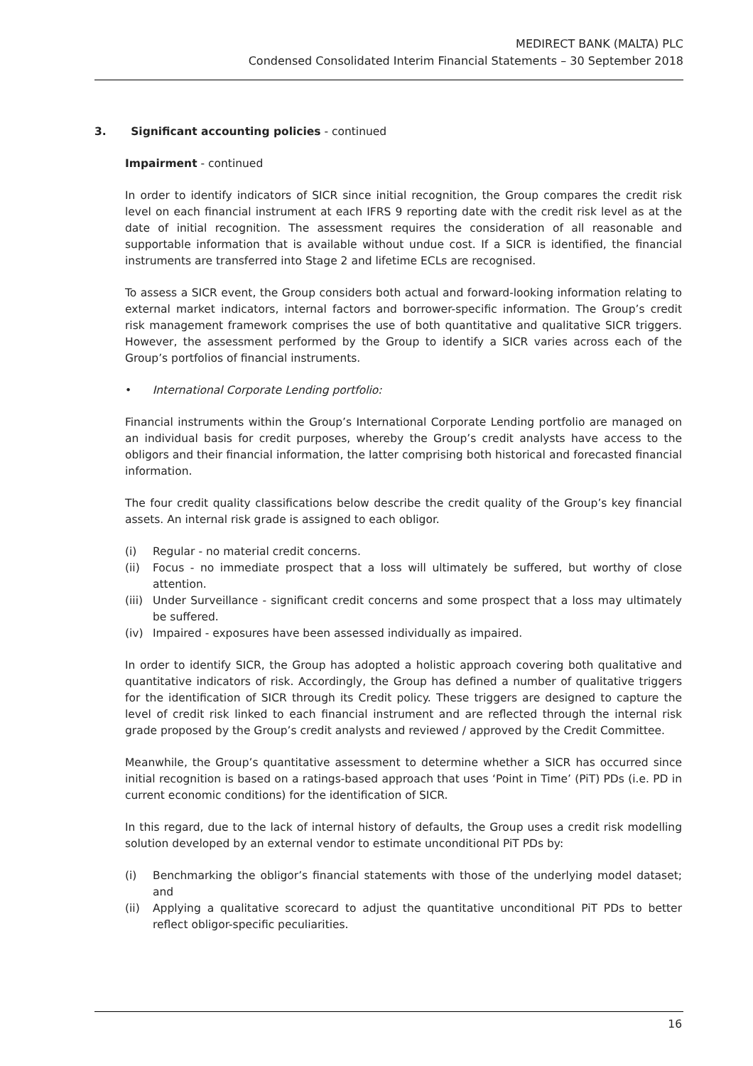MEDIRECT BANK (MALTA) PLC
Condensed Consolidated Interim Financial Statements – 30 September 2018
3. Significant accounting policies - continued
Impairment - continued
In order to identify indicators of SICR since initial recognition, the Group compares the credit risk level on each financial instrument at each IFRS 9 reporting date with the credit risk level as at the date of initial recognition. The assessment requires the consideration of all reasonable and supportable information that is available without undue cost. If a SICR is identified, the financial instruments are transferred into Stage 2 and lifetime ECLs are recognised.
To assess a SICR event, the Group considers both actual and forward-looking information relating to external market indicators, internal factors and borrower-specific information. The Group’s credit risk management framework comprises the use of both quantitative and qualitative SICR triggers. However, the assessment performed by the Group to identify a SICR varies across each of the Group’s portfolios of financial instruments.
• International Corporate Lending portfolio:
Financial instruments within the Group’s International Corporate Lending portfolio are managed on an individual basis for credit purposes, whereby the Group’s credit analysts have access to the obligors and their financial information, the latter comprising both historical and forecasted financial information.
The four credit quality classifications below describe the credit quality of the Group’s key financial assets. An internal risk grade is assigned to each obligor.
(i) Regular - no material credit concerns.
(ii) Focus - no immediate prospect that a loss will ultimately be suffered, but worthy of close attention.
(iii) Under Surveillance - significant credit concerns and some prospect that a loss may ultimately be suffered.
(iv) Impaired - exposures have been assessed individually as impaired.
In order to identify SICR, the Group has adopted a holistic approach covering both qualitative and quantitative indicators of risk. Accordingly, the Group has defined a number of qualitative triggers for the identification of SICR through its Credit policy. These triggers are designed to capture the level of credit risk linked to each financial instrument and are reflected through the internal risk grade proposed by the Group’s credit analysts and reviewed / approved by the Credit Committee.
Meanwhile, the Group’s quantitative assessment to determine whether a SICR has occurred since initial recognition is based on a ratings-based approach that uses ‘Point in Time’ (PiT) PDs (i.e. PD in current economic conditions) for the identification of SICR.
In this regard, due to the lack of internal history of defaults, the Group uses a credit risk modelling solution developed by an external vendor to estimate unconditional PiT PDs by:
(i) Benchmarking the obligor’s financial statements with those of the underlying model dataset; and
(ii) Applying a qualitative scorecard to adjust the quantitative unconditional PiT PDs to better reflect obligor-specific peculiarities.
16